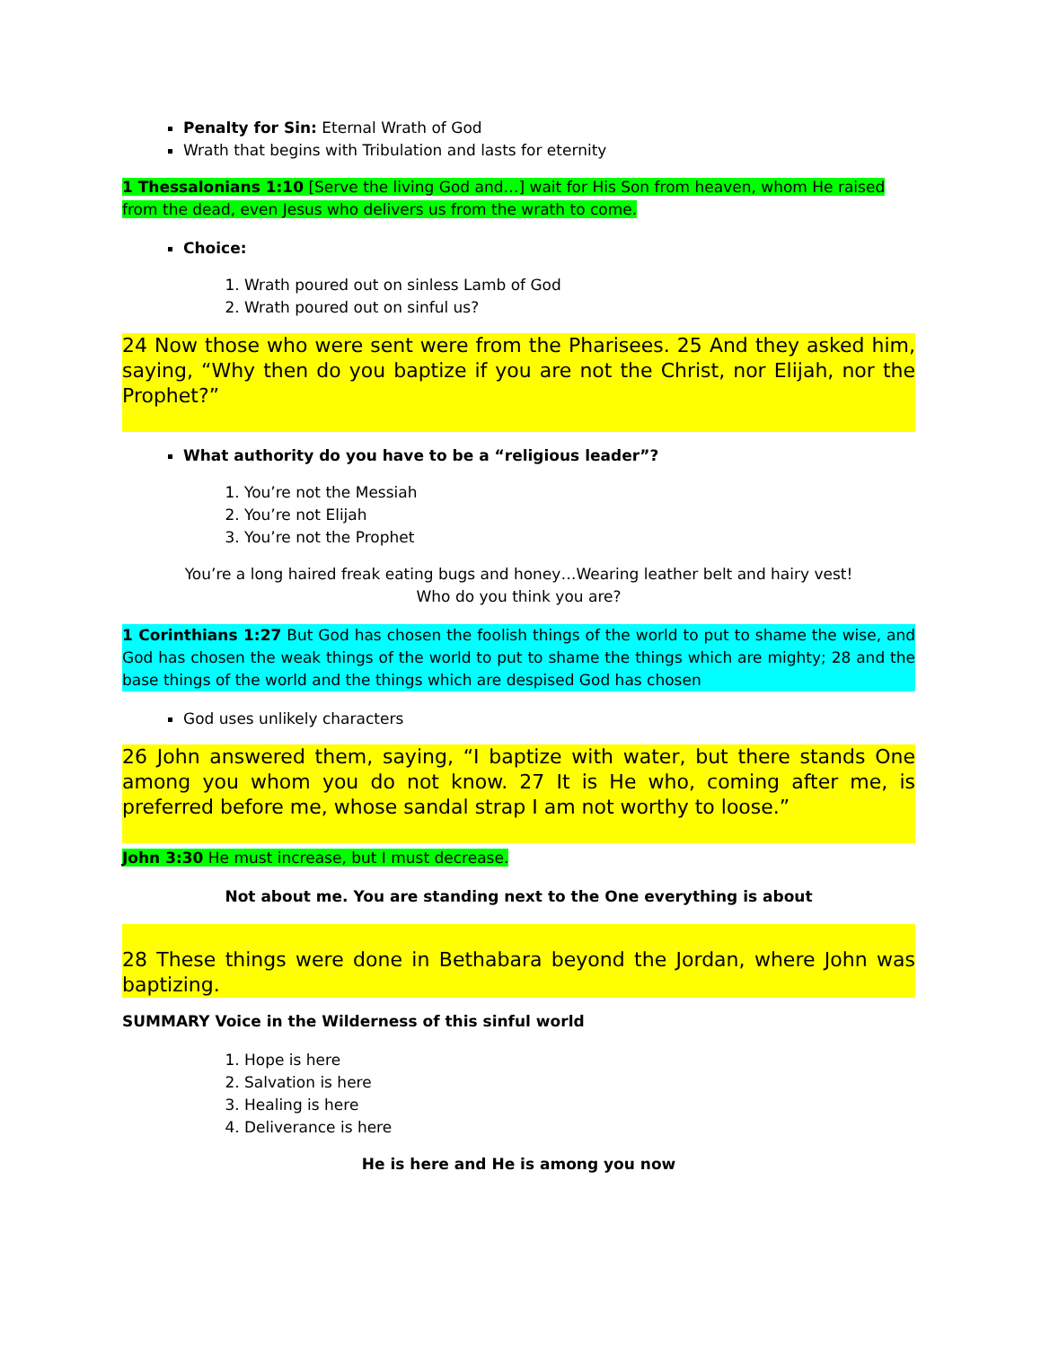Penalty for Sin: Eternal Wrath of God
Wrath that begins with Tribulation and lasts for eternity
1 Thessalonians 1:10 [Serve the living God and…] wait for His Son from heaven, whom He raised from the dead, even Jesus who delivers us from the wrath to come.
Choice:
1. Wrath poured out on sinless Lamb of God
2. Wrath poured out on sinful us?
24 Now those who were sent were from the Pharisees. 25 And they asked him, saying, “Why then do you baptize if you are not the Christ, nor Elijah, nor the Prophet?”
What authority do you have to be a “religious leader”?
1. You’re not the Messiah
2. You’re not Elijah
3. You’re not the Prophet
You’re a long haired freak eating bugs and honey…Wearing leather belt and hairy vest!
Who do you think you are?
1 Corinthians 1:27 But God has chosen the foolish things of the world to put to shame the wise, and God has chosen the weak things of the world to put to shame the things which are mighty; 28 and the base things of the world and the things which are despised God has chosen
God uses unlikely characters
26 John answered them, saying, “I baptize with water, but there stands One among you whom you do not know. 27 It is He who, coming after me, is preferred before me, whose sandal strap I am not worthy to loose.”
John 3:30 He must increase, but I must decrease.
Not about me. You are standing next to the One everything is about
28 These things were done in Bethabara beyond the Jordan, where John was baptizing.
SUMMARY Voice in the Wilderness of this sinful world
1. Hope is here
2. Salvation is here
3. Healing is here
4. Deliverance is here
He is here and He is among you now